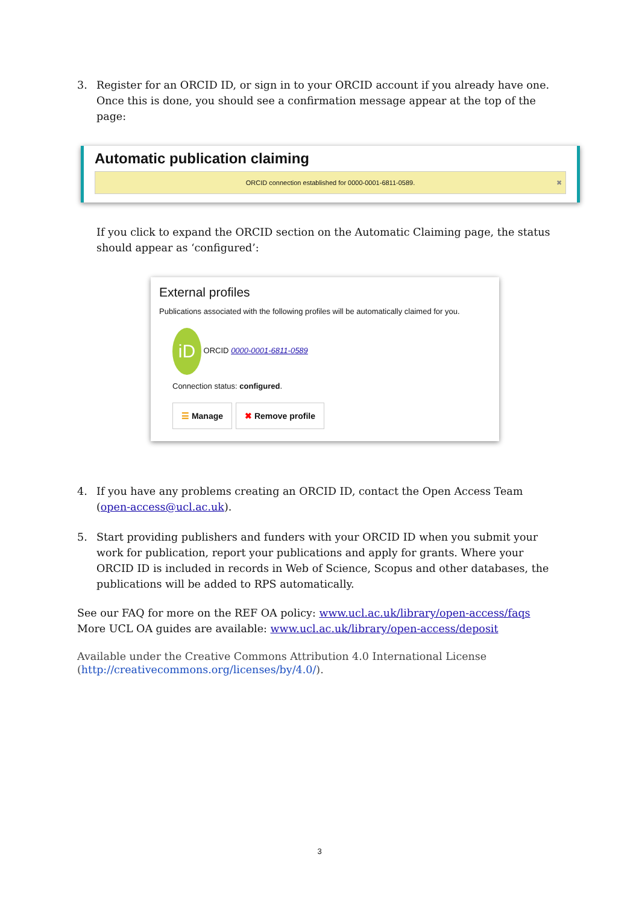3. Register for an ORCID ID, or sign in to your ORCID account if you already have one. Once this is done, you should see a confirmation message appear at the top of the page:
Automatic publication claiming
ORCID connection established for 0000-0001-6811-0589. ✖
If you click to expand the ORCID section on the Automatic Claiming page, the status should appear as ‘configured’:
External profiles
Publications associated with the following profiles will be automatically claimed for you.
iD ORCID 0000-0001-6811-0589
Connection status: configured.
☰ Manage ✖ Remove profile
4. If you have any problems creating an ORCID ID, contact the Open Access Team (open-access@ucl.ac.uk).
5. Start providing publishers and funders with your ORCID ID when you submit your work for publication, report your publications and apply for grants. Where your ORCID ID is included in records in Web of Science, Scopus and other databases, the publications will be added to RPS automatically.
See our FAQ for more on the REF OA policy: www.ucl.ac.uk/library/open-access/faqs
More UCL OA guides are available: www.ucl.ac.uk/library/open-access/deposit
Available under the Creative Commons Attribution 4.0 International License (http://creativecommons.org/licenses/by/4.0/).
3